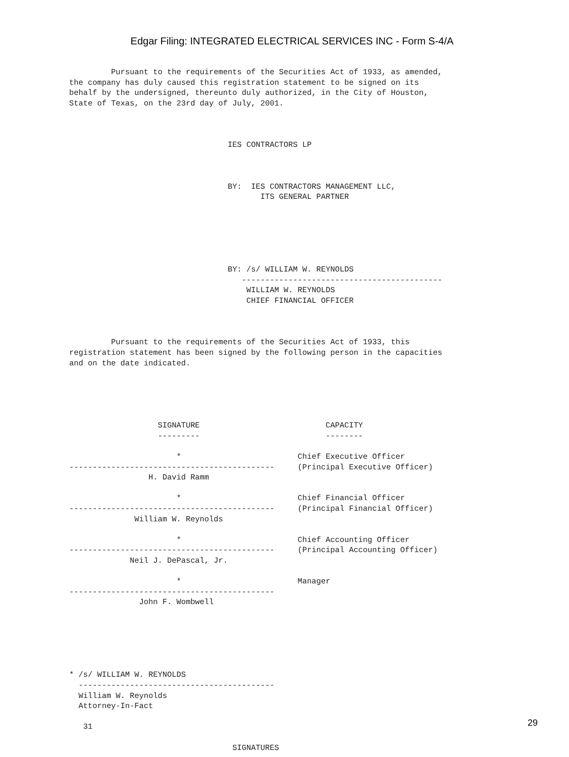Edgar Filing: INTEGRATED ELECTRICAL SERVICES INC - Form S-4/A
         Pursuant to the requirements of the Securities Act of 1933, as amended,
the company has duly caused this registration statement to be signed on its
behalf by the undersigned, thereunto duly authorized, in the City of Houston,
State of Texas, on the 23rd day of July, 2001.



                                  IES CONTRACTORS LP



                                  BY:  IES CONTRACTORS MANAGEMENT LLC,
                                         ITS GENERAL PARTNER






                                  BY: /s/ WILLIAM W. REYNOLDS
                                     -------------------------------------------
                                      WILLIAM W. REYNOLDS
                                      CHIEF FINANCIAL OFFICER



         Pursuant to the requirements of the Securities Act of 1933, this
registration statement has been signed by the following person in the capacities
and on the date indicated.





                   SIGNATURE                           CAPACITY
                   ---------                           --------

                       *                         Chief Executive Officer
--------------------------------------------     (Principal Executive Officer)
                 H. David Ramm

                       *                         Chief Financial Officer
--------------------------------------------     (Principal Financial Officer)
              William W. Reynolds

                       *                         Chief Accounting Officer
--------------------------------------------     (Principal Accounting Officer)
             Neil J. DePascal, Jr.

                       *                         Manager
--------------------------------------------
               John F. Wombwell






* /s/ WILLIAM W. REYNOLDS
  ------------------------------------------
  William W. Reynolds
  Attorney-In-Fact

   31

                                   SIGNATURES
29